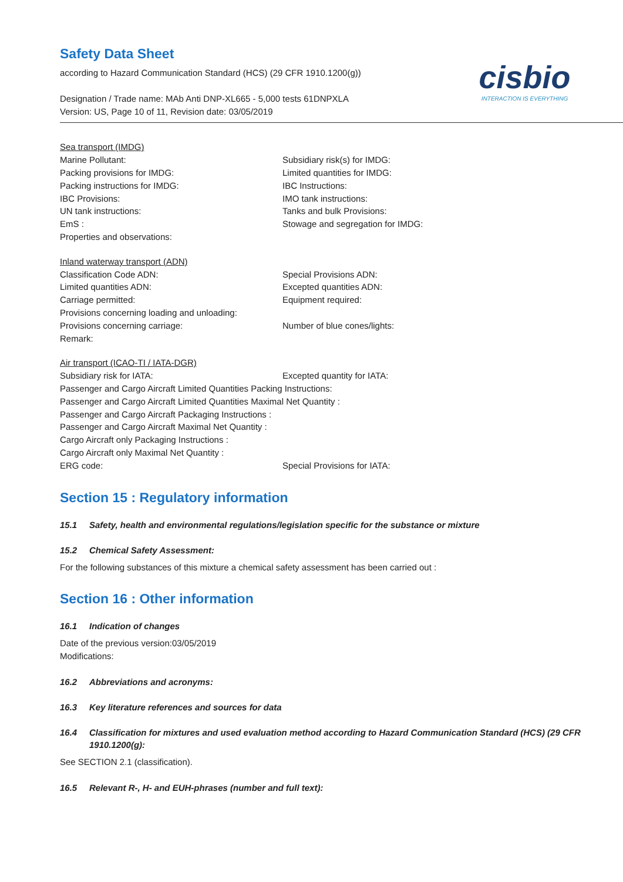Safety Data Sheet
according to Hazard Communication Standard (HCS) (29 CFR 1910.1200(g))
Designation / Trade name: MAb Anti DNP-XL665 - 5,000 tests 61DNPXLA
Version: US, Page 10 of 11, Revision date: 03/05/2019
cisbio
INTERACTION IS EVERYTHING
Sea transport (IMDG)
Marine Pollutant: Subsidiary risk(s) for IMDG:
Packing provisions for IMDG: Limited quantities for IMDG:
Packing instructions for IMDG: IBC Instructions:
IBC Provisions: IMO tank instructions:
UN tank instructions: Tanks and bulk Provisions:
EmS : Stowage and segregation for IMDG:
Properties and observations:
Inland waterway transport (ADN)
Classification Code ADN: Special Provisions ADN:
Limited quantities ADN: Excepted quantities ADN:
Carriage permitted: Equipment required:
Provisions concerning loading and unloading:
Provisions concerning carriage: Number of blue cones/lights:
Remark:
Air transport (ICAO-TI / IATA-DGR)
Subsidiary risk for IATA: Excepted quantity for IATA:
Passenger and Cargo Aircraft Limited Quantities Packing Instructions:
Passenger and Cargo Aircraft Limited Quantities Maximal Net Quantity :
Passenger and Cargo Aircraft Packaging Instructions :
Passenger and Cargo Aircraft Maximal Net Quantity :
Cargo Aircraft only Packaging Instructions :
Cargo Aircraft only Maximal Net Quantity :
ERG code: Special Provisions for IATA:
Section 15 : Regulatory information
15.1 Safety, health and environmental regulations/legislation specific for the substance or mixture
15.2 Chemical Safety Assessment:
For the following substances of this mixture a chemical safety assessment has been carried out :
Section 16 : Other information
16.1 Indication of changes
Date of the previous version:03/05/2019
Modifications:
16.2 Abbreviations and acronyms:
16.3 Key literature references and sources for data
16.4 Classification for mixtures and used evaluation method according to Hazard Communication Standard (HCS) (29 CFR 1910.1200(g):
See SECTION 2.1 (classification).
16.5 Relevant R-, H- and EUH-phrases (number and full text):